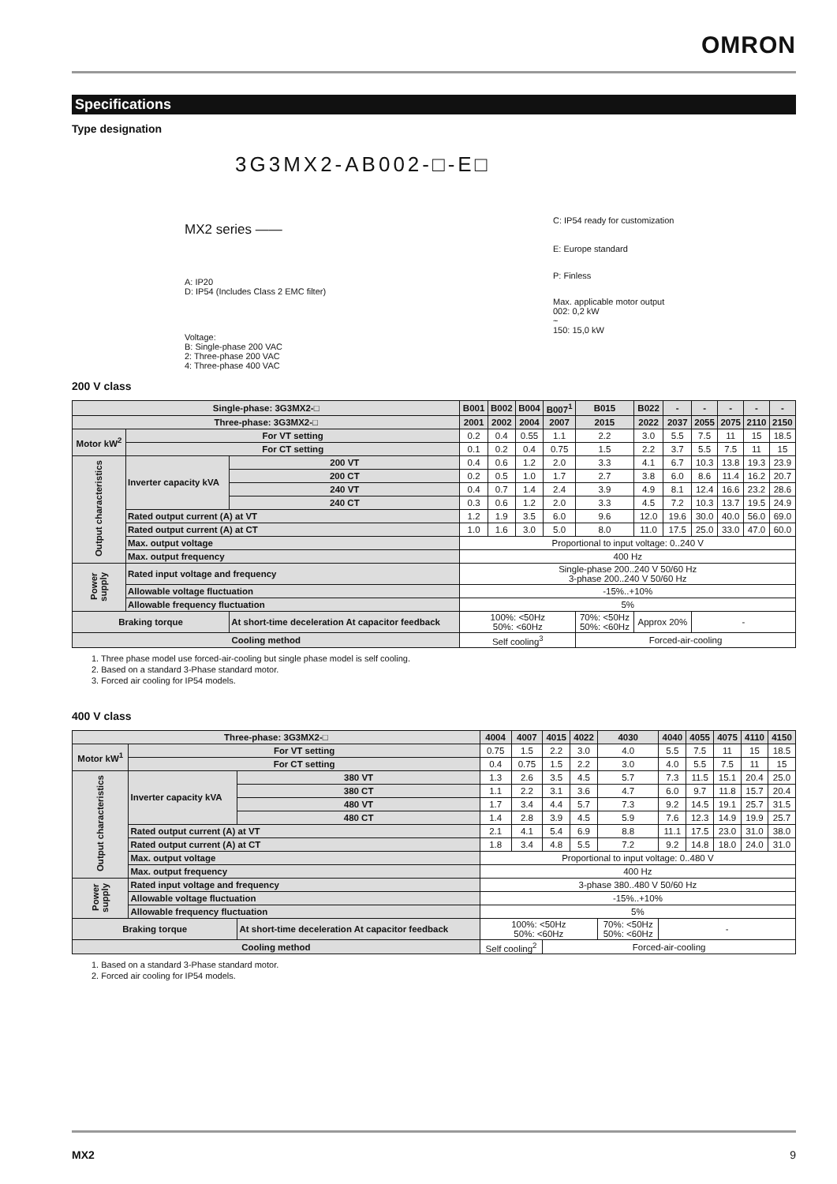OMRON
Specifications
Type designation
3G3MX2-AB002-□-E□
MX2 series ——
A: IP20
D: IP54 (Includes Class 2 EMC filter)
Voltage:
B: Single-phase 200 VAC
2: Three-phase 200 VAC
4: Three-phase 400 VAC
C: IP54 ready for customization
E: Europe standard
P: Finless
Max. applicable motor output
002: 0,2 kW
~
150: 15,0 kW
200 V class
| Single-phase: 3G3MX2-□ | | | B001 | B002 | B004 | B007<sup>1</sup> | B015 | B022 | - | - | - | - | - |
| Three-phase: 3G3MX2-□ | | | 2001 | 2002 | 2004 | 2007 | 2015 | 2022 | 2037 | 2055 | 2075 | 2110 | 2150 |
| Motor kW<sup>2</sup> | For VT setting | | 0.2 | 0.4 | 0.55 | 1.1 | 2.2 | 3.0 | 5.5 | 7.5 | 11 | 15 | 18.5 |
| | For CT setting | | 0.1 | 0.2 | 0.4 | 0.75 | 1.5 | 2.2 | 3.7 | 5.5 | 7.5 | 11 | 15 |
| Output characteristics | Inverter capacity kVA | 200 VT | 0.4 | 0.6 | 1.2 | 2.0 | 3.3 | 4.1 | 6.7 | 10.3 | 13.8 | 19.3 | 23.9 |
| | | 200 CT | 0.2 | 0.5 | 1.0 | 1.7 | 2.7 | 3.8 | 6.0 | 8.6 | 11.4 | 16.2 | 20.7 |
| | | 240 VT | 0.4 | 0.7 | 1.4 | 2.4 | 3.9 | 4.9 | 8.1 | 12.4 | 16.6 | 23.2 | 28.6 |
| | | 240 CT | 0.3 | 0.6 | 1.2 | 2.0 | 3.3 | 4.5 | 7.2 | 10.3 | 13.7 | 19.5 | 24.9 |
| | Rated output current (A) at VT | | 1.2 | 1.9 | 3.5 | 6.0 | 9.6 | 12.0 | 19.6 | 30.0 | 40.0 | 56.0 | 69.0 |
| | Rated output current (A) at CT | | 1.0 | 1.6 | 3.0 | 5.0 | 8.0 | 11.0 | 17.5 | 25.0 | 33.0 | 47.0 | 60.0 |
| | Max. output voltage | | Proportional to input voltage: 0..240 V | | | | | | | | | | |
| | Max. output frequency | | 400 Hz | | | | | | | | | | |
| Power supply | Rated input voltage and frequency | | Single-phase 200..240 V 50/60 Hz 3-phase 200..240 V 50/60 Hz | | | | | | | | | | |
| | Allowable voltage fluctuation | | -15%..+10% | | | | | | | | | | |
| | Allowable frequency fluctuation | | 5% | | | | | | | | | | |
| Braking torque | | At short-time deceleration At capacitor feedback | 100%: <50Hz 50%: <60Hz | | | | 70%: <50Hz 50%: <60Hz | Approx 20% | | - | | | |
| Cooling method | | | Self cooling<sup>3</sup> | | | | Forced-air-cooling | | | | | | |
1. Three phase model use forced-air-cooling but single phase model is self cooling.
2. Based on a standard 3-Phase standard motor.
3. Forced air cooling for IP54 models.
400 V class
| Three-phase: 3G3MX2-□ | | | 4004 | 4007 | 4015 | 4022 | 4030 | 4040 | 4055 | 4075 | 4110 | 4150 |
| Motor kW<sup>1</sup> | For VT setting | | 0.75 | 1.5 | 2.2 | 3.0 | 4.0 | 5.5 | 7.5 | 11 | 15 | 18.5 |
| | For CT setting | | 0.4 | 0.75 | 1.5 | 2.2 | 3.0 | 4.0 | 5.5 | 7.5 | 11 | 15 |
| Output characteristics | Inverter capacity kVA | 380 VT | 1.3 | 2.6 | 3.5 | 4.5 | 5.7 | 7.3 | 11.5 | 15.1 | 20.4 | 25.0 |
| | | 380 CT | 1.1 | 2.2 | 3.1 | 3.6 | 4.7 | 6.0 | 9.7 | 11.8 | 15.7 | 20.4 |
| | | 480 VT | 1.7 | 3.4 | 4.4 | 5.7 | 7.3 | 9.2 | 14.5 | 19.1 | 25.7 | 31.5 |
| | | 480 CT | 1.4 | 2.8 | 3.9 | 4.5 | 5.9 | 7.6 | 12.3 | 14.9 | 19.9 | 25.7 |
| | Rated output current (A) at VT | | 2.1 | 4.1 | 5.4 | 6.9 | 8.8 | 11.1 | 17.5 | 23.0 | 31.0 | 38.0 |
| | Rated output current (A) at CT | | 1.8 | 3.4 | 4.8 | 5.5 | 7.2 | 9.2 | 14.8 | 18.0 | 24.0 | 31.0 |
| | Max. output voltage | | Proportional to input voltage: 0..480 V | | | | | | | | | |
| | Max. output frequency | | 400 Hz | | | | | | | | | |
| Power supply | Rated input voltage and frequency | | 3-phase 380..480 V 50/60 Hz | | | | | | | | | |
| | Allowable voltage fluctuation | | -15%..+10% | | | | | | | | | |
| | Allowable frequency fluctuation | | 5% | | | | | | | | | |
| Braking torque | | At short-time deceleration At capacitor feedback | 100%: <50Hz 50%: <60Hz | | | | 70%: <50Hz 50%: <60Hz | - | | | | |
| Cooling method | | | Self cooling<sup>2</sup> | | Forced-air-cooling | | | | | | | |
1. Based on a standard 3-Phase standard motor.
2. Forced air cooling for IP54 models.
MX2 9